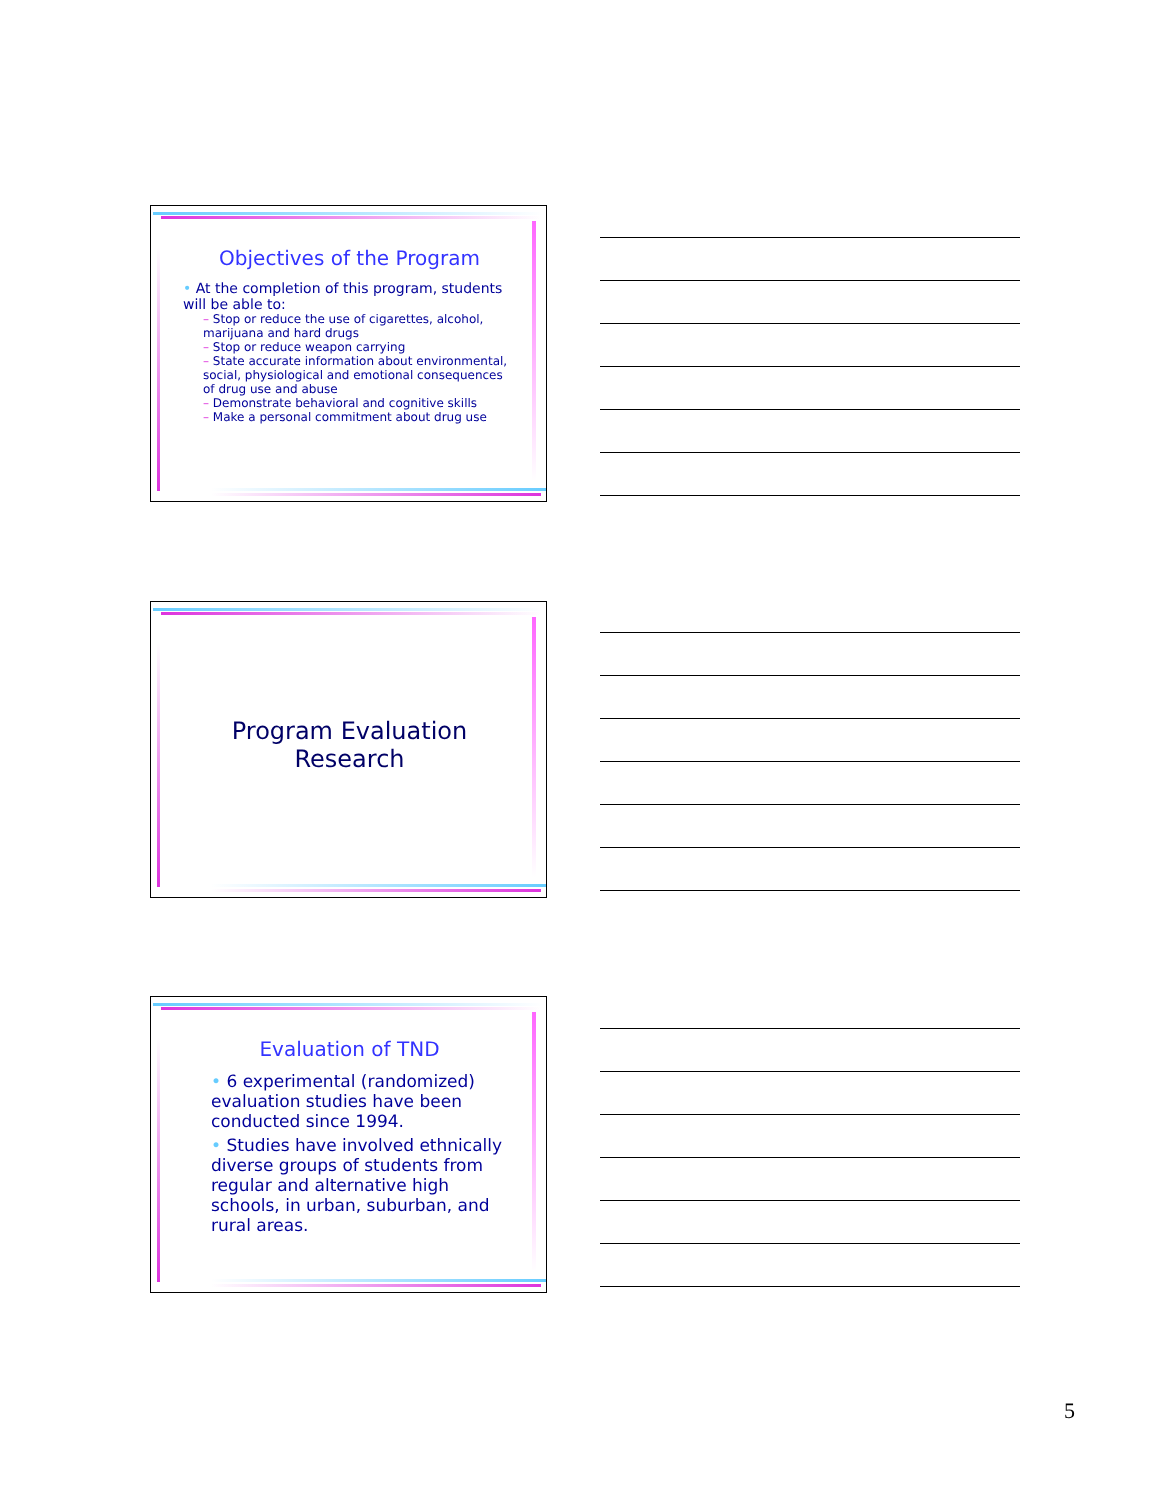Objectives of the Program
• At the completion of this program, students will be able to:
– Stop or reduce the use of cigarettes, alcohol, marijuana and hard drugs
– Stop or reduce weapon carrying
– State accurate information about environmental, social, physiological and emotional consequences of drug use and abuse
– Demonstrate behavioral and cognitive skills
– Make a personal commitment about drug use
Program Evaluation Research
Evaluation of TND
• 6 experimental (randomized) evaluation studies have been conducted since 1994.
• Studies have involved ethnically diverse groups of students from regular and alternative high schools, in urban, suburban, and rural areas.
5